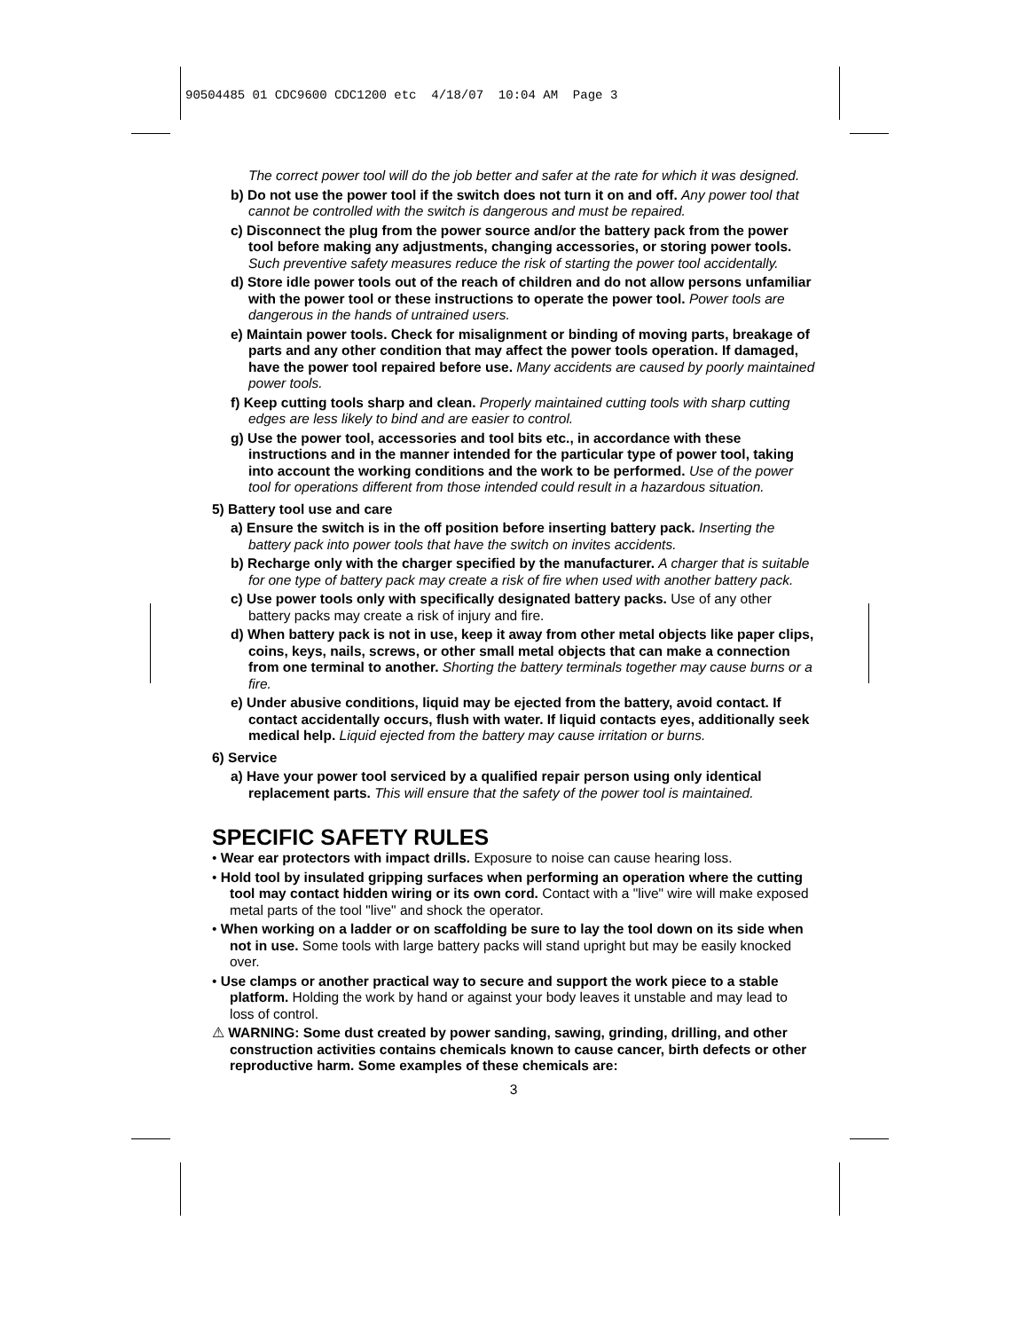90504485 01 CDC9600 CDC1200 etc 4/18/07 10:04 AM Page 3
The correct power tool will do the job better and safer at the rate for which it was designed.
b) Do not use the power tool if the switch does not turn it on and off. Any power tool that cannot be controlled with the switch is dangerous and must be repaired.
c) Disconnect the plug from the power source and/or the battery pack from the power tool before making any adjustments, changing accessories, or storing power tools. Such preventive safety measures reduce the risk of starting the power tool accidentally.
d) Store idle power tools out of the reach of children and do not allow persons unfamiliar with the power tool or these instructions to operate the power tool. Power tools are dangerous in the hands of untrained users.
e) Maintain power tools. Check for misalignment or binding of moving parts, breakage of parts and any other condition that may affect the power tools operation. If damaged, have the power tool repaired before use. Many accidents are caused by poorly maintained power tools.
f) Keep cutting tools sharp and clean. Properly maintained cutting tools with sharp cutting edges are less likely to bind and are easier to control.
g) Use the power tool, accessories and tool bits etc., in accordance with these instructions and in the manner intended for the particular type of power tool, taking into account the working conditions and the work to be performed. Use of the power tool for operations different from those intended could result in a hazardous situation.
5) Battery tool use and care
a) Ensure the switch is in the off position before inserting battery pack. Inserting the battery pack into power tools that have the switch on invites accidents.
b) Recharge only with the charger specified by the manufacturer. A charger that is suitable for one type of battery pack may create a risk of fire when used with another battery pack.
c) Use power tools only with specifically designated battery packs. Use of any other battery packs may create a risk of injury and fire.
d) When battery pack is not in use, keep it away from other metal objects like paper clips, coins, keys, nails, screws, or other small metal objects that can make a connection from one terminal to another. Shorting the battery terminals together may cause burns or a fire.
e) Under abusive conditions, liquid may be ejected from the battery, avoid contact. If contact accidentally occurs, flush with water. If liquid contacts eyes, additionally seek medical help. Liquid ejected from the battery may cause irritation or burns.
6) Service
a) Have your power tool serviced by a qualified repair person using only identical replacement parts. This will ensure that the safety of the power tool is maintained.
SPECIFIC SAFETY RULES
• Wear ear protectors with impact drills. Exposure to noise can cause hearing loss.
• Hold tool by insulated gripping surfaces when performing an operation where the cutting tool may contact hidden wiring or its own cord. Contact with a "live" wire will make exposed metal parts of the tool "live" and shock the operator.
• When working on a ladder or on scaffolding be sure to lay the tool down on its side when not in use. Some tools with large battery packs will stand upright but may be easily knocked over.
• Use clamps or another practical way to secure and support the work piece to a stable platform. Holding the work by hand or against your body leaves it unstable and may lead to loss of control.
⚠ WARNING: Some dust created by power sanding, sawing, grinding, drilling, and other construction activities contains chemicals known to cause cancer, birth defects or other reproductive harm. Some examples of these chemicals are:
3